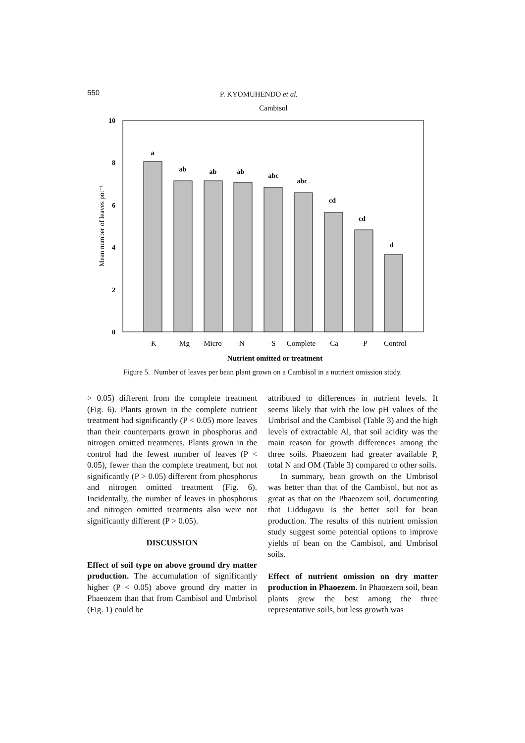550 P. KYOMUHENDO et al.
Cambisol
0
2
4
6
8
10
Mean number of leaves pot⁻¹
a
ab
ab
ab
abc
abc
cd
cd
d
-K
-Mg
-Micro
-N
-S
Complete
-Ca
-P
Control
Nutrient omitted or treatment
Figure 5. Number of leaves per bean plant grown on a Cambisol in a nutrient omission study.
> 0.05) different from the complete treatment (Fig. 6). Plants grown in the complete nutrient treatment had significantly (P < 0.05) more leaves than their counterparts grown in phosphorus and nitrogen omitted treatments. Plants grown in the control had the fewest number of leaves (P < 0.05), fewer than the complete treatment, but not significantly (P > 0.05) different from phosphorus and nitrogen omitted treatment (Fig. 6). Incidentally, the number of leaves in phosphorus and nitrogen omitted treatments also were not significantly different (P > 0.05).
DISCUSSION
Effect of soil type on above ground dry matter production. The accumulation of significantly higher (P < 0.05) above ground dry matter in Phaeozem than that from Cambisol and Umbrisol (Fig. 1) could be
attributed to differences in nutrient levels. It seems likely that with the low pH values of the Umbrisol and the Cambisol (Table 3) and the high levels of extractable Al, that soil acidity was the main reason for growth differences among the three soils. Phaeozem had greater available P, total N and OM (Table 3) compared to other soils.
In summary, bean growth on the Umbrisol was better than that of the Cambisol, but not as great as that on the Phaeozem soil, documenting that Liddugavu is the better soil for bean production. The results of this nutrient omission study suggest some potential options to improve yields of bean on the Cambisol, and Umbrisol soils.
Effect of nutrient omission on dry matter production in Phaoezem. In Phaoezem soil, bean plants grew the best among the three representative soils, but less growth was